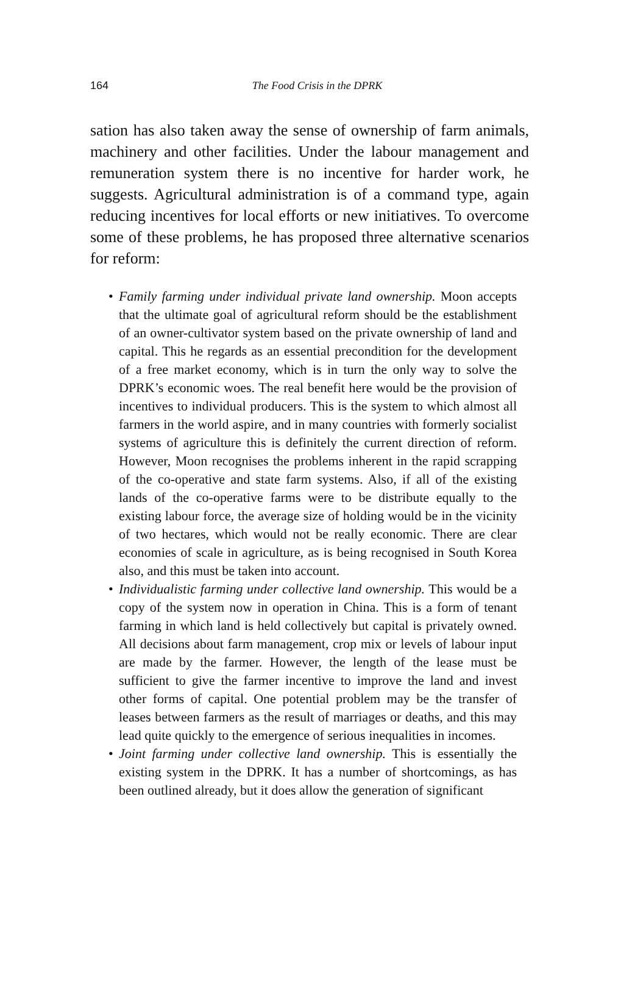164
The Food Crisis in the DPRK
sation has also taken away the sense of ownership of farm animals, machinery and other facilities. Under the labour management and remuneration system there is no incentive for harder work, he suggests. Agricultural administration is of a command type, again reducing incentives for local efforts or new initiatives. To overcome some of these problems, he has proposed three alternative scenarios for reform:
• Family farming under individual private land ownership. Moon accepts that the ultimate goal of agricultural reform should be the establishment of an owner-cultivator system based on the private ownership of land and capital. This he regards as an essential precondition for the development of a free market economy, which is in turn the only way to solve the DPRK’s economic woes. The real benefit here would be the provision of incentives to individual producers. This is the system to which almost all farmers in the world aspire, and in many countries with formerly socialist systems of agriculture this is definitely the current direction of reform. However, Moon recognises the problems inherent in the rapid scrapping of the co-operative and state farm systems. Also, if all of the existing lands of the co-operative farms were to be distribute equally to the existing labour force, the average size of holding would be in the vicinity of two hectares, which would not be really economic. There are clear economies of scale in agriculture, as is being recognised in South Korea also, and this must be taken into account.
• Individualistic farming under collective land ownership. This would be a copy of the system now in operation in China. This is a form of tenant farming in which land is held collectively but capital is privately owned. All decisions about farm management, crop mix or levels of labour input are made by the farmer. However, the length of the lease must be sufficient to give the farmer incentive to improve the land and invest other forms of capital. One potential problem may be the transfer of leases between farmers as the result of marriages or deaths, and this may lead quite quickly to the emergence of serious inequalities in incomes.
• Joint farming under collective land ownership. This is essentially the existing system in the DPRK. It has a number of shortcomings, as has been outlined already, but it does allow the generation of significant